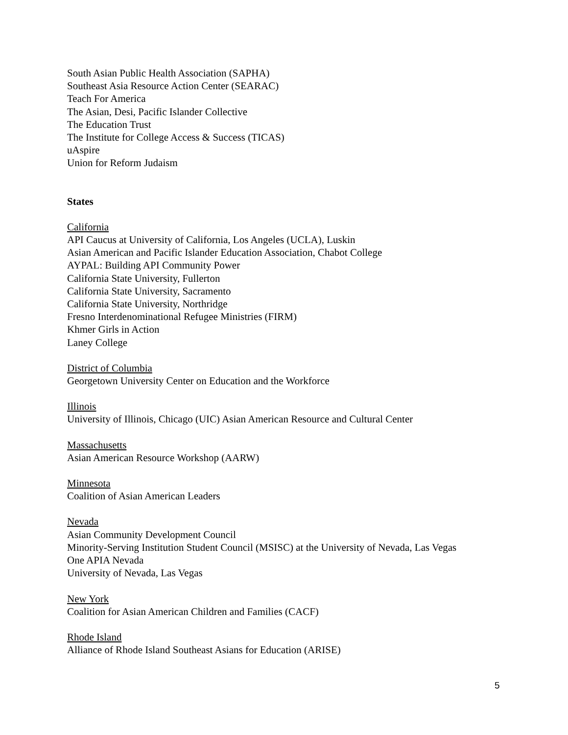South Asian Public Health Association (SAPHA)
Southeast Asia Resource Action Center (SEARAC)
Teach For America
The Asian, Desi, Pacific Islander Collective
The Education Trust
The Institute for College Access & Success (TICAS)
uAspire
Union for Reform Judaism
States
California
API Caucus at University of California, Los Angeles (UCLA), Luskin
Asian American and Pacific Islander Education Association, Chabot College
AYPAL: Building API Community Power
California State University, Fullerton
California State University, Sacramento
California State University, Northridge
Fresno Interdenominational Refugee Ministries (FIRM)
Khmer Girls in Action
Laney College
District of Columbia
Georgetown University Center on Education and the Workforce
Illinois
University of Illinois, Chicago (UIC) Asian American Resource and Cultural Center
Massachusetts
Asian American Resource Workshop (AARW)
Minnesota
Coalition of Asian American Leaders
Nevada
Asian Community Development Council
Minority-Serving Institution Student Council (MSISC) at the University of Nevada, Las Vegas
One APIA Nevada
University of Nevada, Las Vegas
New York
Coalition for Asian American Children and Families (CACF)
Rhode Island
Alliance of Rhode Island Southeast Asians for Education (ARISE)
5